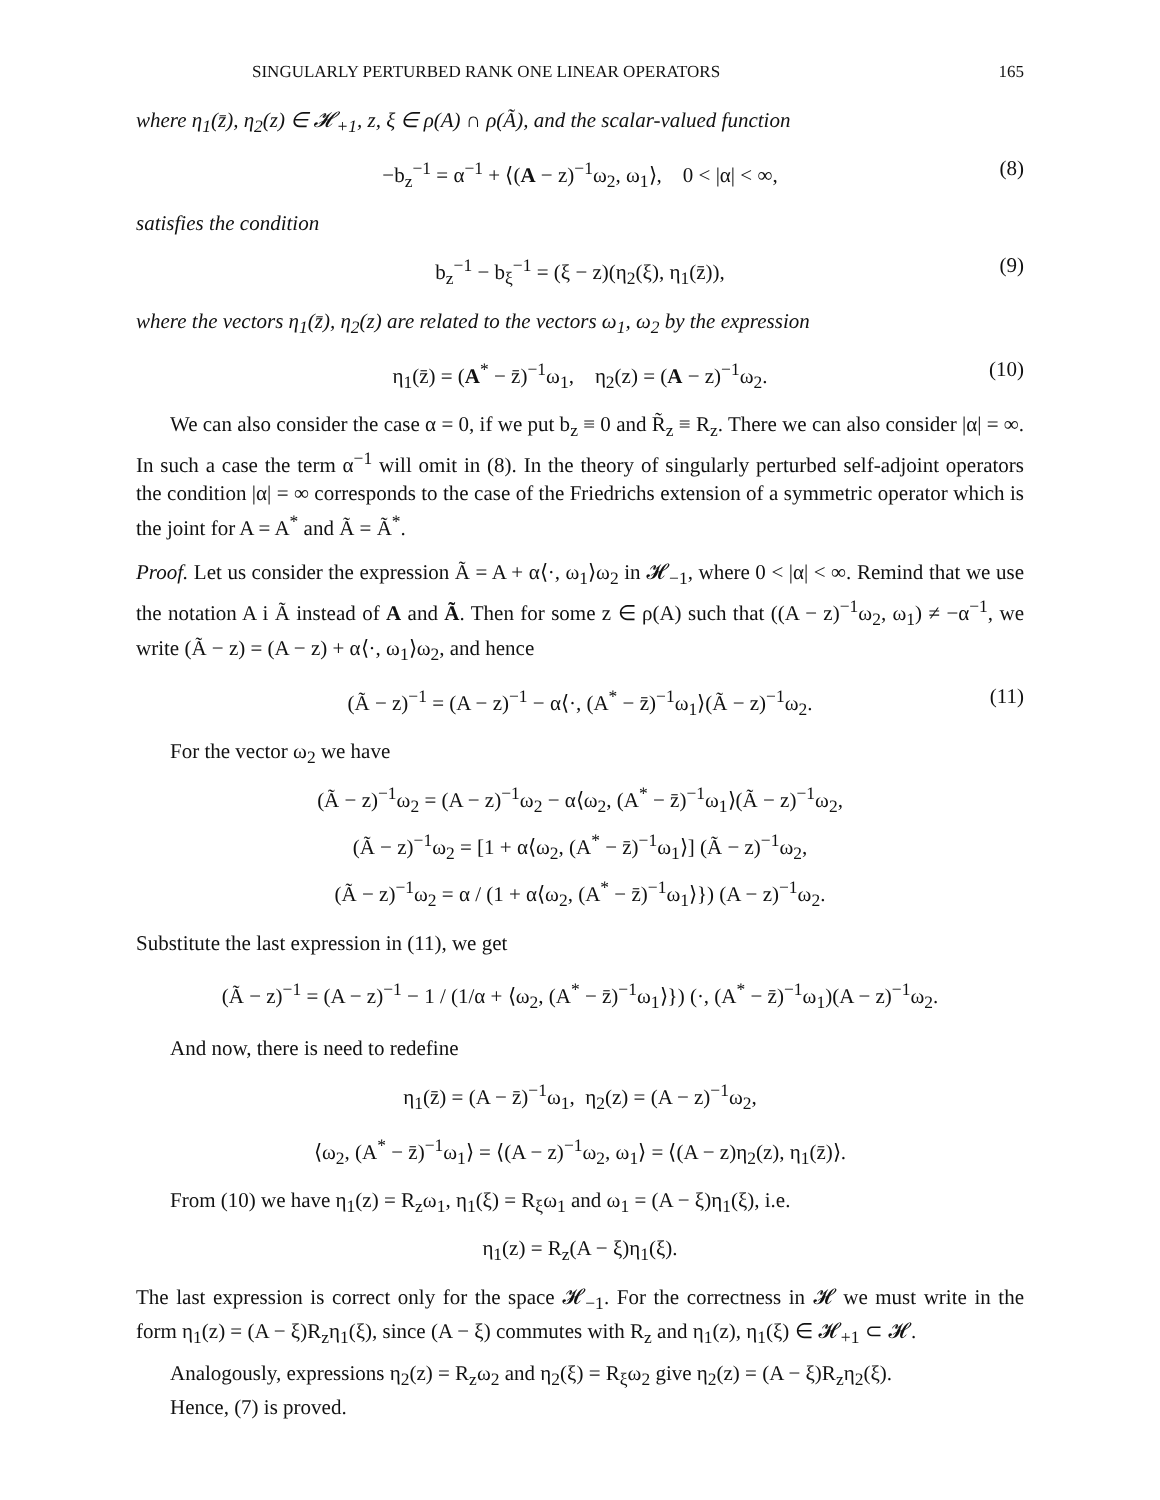SINGULARLY PERTURBED RANK ONE LINEAR OPERATORS 165
where η<sub>1</sub>(z̄), η<sub>2</sub>(z) ∈ 𝓗<sub>+1</sub>, z, ξ ∈ ρ(A) ∩ ρ(Ã), and the scalar-valued function
−b<sub>z</sub><sup>−1</sup> = α<sup>−1</sup> + ⟨(A − z)<sup>−1</sup>ω<sub>2</sub>, ω<sub>1</sub>⟩, 0 < |α| < ∞, (8)
satisfies the condition
b<sub>z</sub><sup>−1</sup> − b<sub>ξ</sub><sup>−1</sup> = (ξ − z)(η<sub>2</sub>(ξ), η<sub>1</sub>(z̄)), (9)
where the vectors η<sub>1</sub>(z̄), η<sub>2</sub>(z) are related to the vectors ω<sub>1</sub>, ω<sub>2</sub> by the expression
η<sub>1</sub>(z̄) = (A<sup>*</sup> − z̄)<sup>−1</sup>ω<sub>1</sub>, η<sub>2</sub>(z) = (A − z)<sup>−1</sup>ω<sub>2</sub>. (10)
We can also consider the case α = 0, if we put b<sub>z</sub> ≡ 0 and R̃<sub>z</sub> ≡ R<sub>z</sub>. There we can also consider |α| = ∞. In such a case the term α<sup>−1</sup> will omit in (8). In the theory of singularly perturbed self-adjoint operators the condition |α| = ∞ corresponds to the case of the Friedrichs extension of a symmetric operator which is the joint for A = A<sup>*</sup> and Ã = Ã<sup>*</sup>.
Proof. Let us consider the expression Ã = A + α⟨·, ω<sub>1</sub>⟩ω<sub>2</sub> in 𝓗<sub>−1</sub>, where 0 < |α| < ∞. Remind that we use the notation A i Ã instead of A and Ã. Then for some z ∈ ρ(A) such that ((A − z)<sup>−1</sup>ω<sub>2</sub>, ω<sub>1</sub>) ≠ −α<sup>−1</sup>, we write (Ã − z) = (A − z) + α⟨·, ω<sub>1</sub>⟩ω<sub>2</sub>, and hence
(Ã − z)<sup>−1</sup> = (A − z)<sup>−1</sup> − α⟨·, (A<sup>*</sup> − z̄)<sup>−1</sup>ω<sub>1</sub>⟩(Ã − z)<sup>−1</sup>ω<sub>2</sub>. (11)
For the vector ω<sub>2</sub> we have
(Ã − z)<sup>−1</sup>ω<sub>2</sub> = (A − z)<sup>−1</sup>ω<sub>2</sub> − α⟨ω<sub>2</sub>, (A<sup>*</sup> − z̄)<sup>−1</sup>ω<sub>1</sub>⟩(Ã − z)<sup>−1</sup>ω<sub>2</sub>,
(Ã − z)<sup>−1</sup>ω<sub>2</sub> = [1 + α⟨ω<sub>2</sub>, (A<sup>*</sup> − z̄)<sup>−1</sup>ω<sub>1</sub>⟩] (Ã − z)<sup>−1</sup>ω<sub>2</sub>,
(Ã − z)<sup>−1</sup>ω<sub>2</sub> = α / (1 + α⟨ω<sub>2</sub>, (A<sup>*</sup> − z̄)<sup>−1</sup>ω<sub>1</sub>⟩}) (A − z)<sup>−1</sup>ω<sub>2</sub>.
Substitute the last expression in (11), we get
(Ã − z)<sup>−1</sup> = (A − z)<sup>−1</sup> − 1 / (1/α + ⟨ω<sub>2</sub>, (A<sup>*</sup> − z̄)<sup>−1</sup>ω<sub>1</sub>⟩}) (·, (A<sup>*</sup> − z̄)<sup>−1</sup>ω<sub>1</sub>)(A − z)<sup>−1</sup>ω<sub>2</sub>.
And now, there is need to redefine
η<sub>1</sub>(z̄) = (A − z̄)<sup>−1</sup>ω<sub>1</sub>, η<sub>2</sub>(z) = (A − z)<sup>−1</sup>ω<sub>2</sub>,
⟨ω<sub>2</sub>, (A<sup>*</sup> − z̄)<sup>−1</sup>ω<sub>1</sub>⟩ = ⟨(A − z)<sup>−1</sup>ω<sub>2</sub>, ω<sub>1</sub>⟩ = ⟨(A − z)η<sub>2</sub>(z), η<sub>1</sub>(z̄)⟩.
From (10) we have η<sub>1</sub>(z) = R<sub>z</sub>ω<sub>1</sub>, η<sub>1</sub>(ξ) = R<sub>ξ</sub>ω<sub>1</sub> and ω<sub>1</sub> = (A − ξ)η<sub>1</sub>(ξ), i.e.
η<sub>1</sub>(z) = R<sub>z</sub>(A − ξ)η<sub>1</sub>(ξ).
The last expression is correct only for the space 𝓗<sub>−1</sub>. For the correctness in 𝓗 we must write in the form η<sub>1</sub>(z) = (A − ξ)R<sub>z</sub>η<sub>1</sub>(ξ), since (A − ξ) commutes with R<sub>z</sub> and η<sub>1</sub>(z), η<sub>1</sub>(ξ) ∈ 𝓗<sub>+1</sub> ⊂ 𝓗.
Analogously, expressions η<sub>2</sub>(z) = R<sub>z</sub>ω<sub>2</sub> and η<sub>2</sub>(ξ) = R<sub>ξ</sub>ω<sub>2</sub> give η<sub>2</sub>(z) = (A − ξ)R<sub>z</sub>η<sub>2</sub>(ξ).
Hence, (7) is proved.